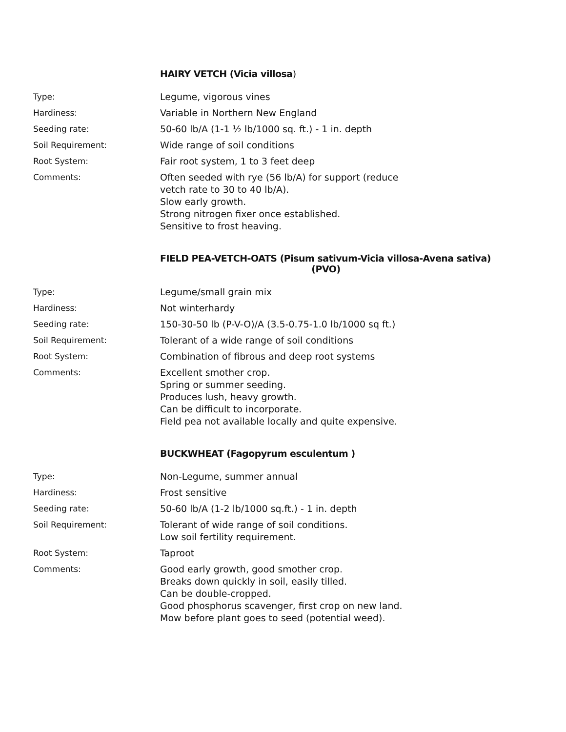HAIRY VETCH (Vicia villosa)
| Type: | Legume, vigorous vines |
| Hardiness: | Variable in Northern New England |
| Seeding rate: | 50-60 lb/A (1-1 ½ lb/1000 sq. ft.) - 1 in. depth |
| Soil Requirement: | Wide range of soil conditions |
| Root System: | Fair root system, 1 to 3 feet deep |
| Comments: | Often seeded with rye (56 lb/A) for support (reduce vetch rate to 30 to 40 lb/A). Slow early growth. Strong nitrogen fixer once established. Sensitive to frost heaving. |
FIELD PEA-VETCH-OATS (Pisum sativum-Vicia villosa-Avena sativa)
(PVO)
| Type: | Legume/small grain mix |
| Hardiness: | Not winterhardy |
| Seeding rate: | 150-30-50 lb (P-V-O)/A (3.5-0.75-1.0 lb/1000 sq ft.) |
| Soil Requirement: | Tolerant of a wide range of soil conditions |
| Root System: | Combination of fibrous and deep root systems |
| Comments: | Excellent smother crop. Spring or summer seeding. Produces lush, heavy growth. Can be difficult to incorporate. Field pea not available locally and quite expensive. |
BUCKWHEAT (Fagopyrum esculentum )
| Type: | Non-Legume, summer annual |
| Hardiness: | Frost sensitive |
| Seeding rate: | 50-60 lb/A (1-2 lb/1000 sq.ft.) - 1 in. depth |
| Soil Requirement: | Tolerant of wide range of soil conditions. Low soil fertility requirement. |
| Root System: | Taproot |
| Comments: | Good early growth, good smother crop. Breaks down quickly in soil, easily tilled. Can be double-cropped. Good phosphorus scavenger, first crop on new land. Mow before plant goes to seed (potential weed). |